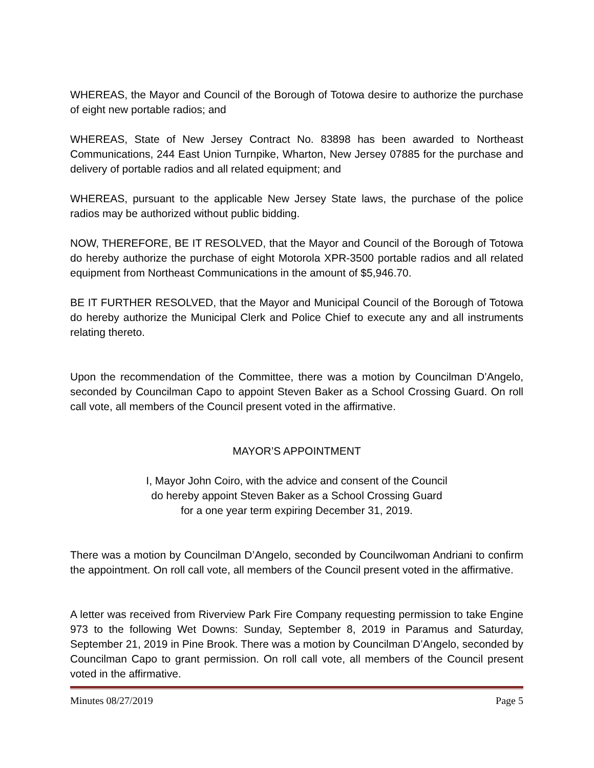WHEREAS, the Mayor and Council of the Borough of Totowa desire to authorize the purchase of eight new portable radios; and
WHEREAS, State of New Jersey Contract No. 83898 has been awarded to Northeast Communications, 244 East Union Turnpike, Wharton, New Jersey 07885 for the purchase and delivery of portable radios and all related equipment; and
WHEREAS, pursuant to the applicable New Jersey State laws, the purchase of the police radios may be authorized without public bidding.
NOW, THEREFORE, BE IT RESOLVED, that the Mayor and Council of the Borough of Totowa do hereby authorize the purchase of eight Motorola XPR-3500 portable radios and all related equipment from Northeast Communications in the amount of $5,946.70.
BE IT FURTHER RESOLVED, that the Mayor and Municipal Council of the Borough of Totowa do hereby authorize the Municipal Clerk and Police Chief to execute any and all instruments relating thereto.
Upon the recommendation of the Committee, there was a motion by Councilman D’Angelo, seconded by Councilman Capo to appoint Steven Baker as a School Crossing Guard. On roll call vote, all members of the Council present voted in the affirmative.
MAYOR’S APPOINTMENT
I, Mayor John Coiro, with the advice and consent of the Council
do hereby appoint Steven Baker as a School Crossing Guard
for a one year term expiring December 31, 2019.
There was a motion by Councilman D’Angelo, seconded by Councilwoman Andriani to confirm the appointment. On roll call vote, all members of the Council present voted in the affirmative.
A letter was received from Riverview Park Fire Company requesting permission to take Engine 973 to the following Wet Downs: Sunday, September 8, 2019 in Paramus and Saturday, September 21, 2019 in Pine Brook. There was a motion by Councilman D’Angelo, seconded by Councilman Capo to grant permission. On roll call vote, all members of the Council present voted in the affirmative.
Minutes 08/27/2019 Page 5